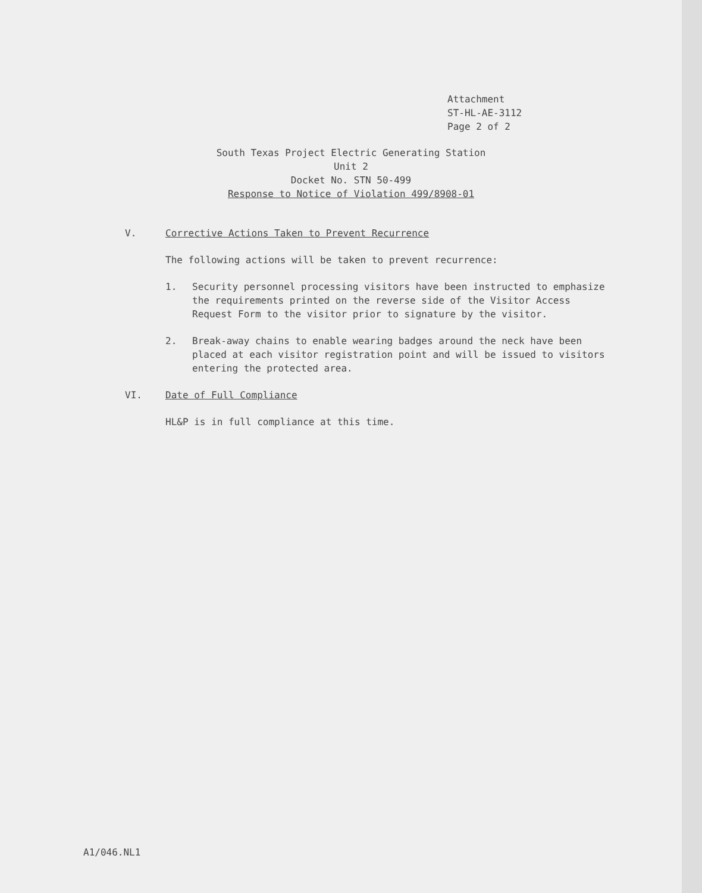Attachment
ST-HL-AE-3112
Page 2 of 2
South Texas Project Electric Generating Station
Unit 2
Docket No. STN 50-499
Response to Notice of Violation 499/8908-01
V. Corrective Actions Taken to Prevent Recurrence
The following actions will be taken to prevent recurrence:
1. Security personnel processing visitors have been instructed to emphasize the requirements printed on the reverse side of the Visitor Access Request Form to the visitor prior to signature by the visitor.
2. Break-away chains to enable wearing badges around the neck have been placed at each visitor registration point and will be issued to visitors entering the protected area.
VI. Date of Full Compliance
HL&P is in full compliance at this time.
A1/046.NL1